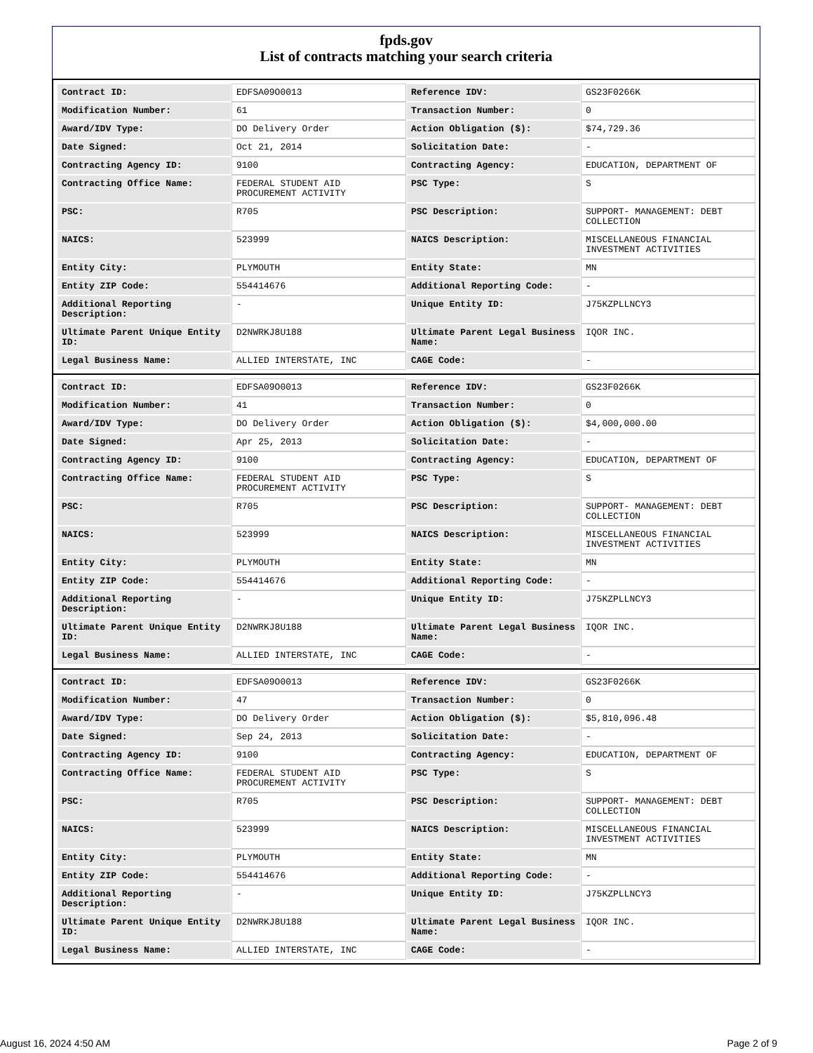fpds.gov
List of contracts matching your search criteria
| Contract ID: | EDFSA09O0013 | Reference IDV: | GS23F0266K |
| Modification Number: | 61 | Transaction Number: | 0 |
| Award/IDV Type: | DO Delivery Order | Action Obligation ($): | $74,729.36 |
| Date Signed: | Oct 21, 2014 | Solicitation Date: | - |
| Contracting Agency ID: | 9100 | Contracting Agency: | EDUCATION, DEPARTMENT OF |
| Contracting Office Name: | FEDERAL STUDENT AID PROCUREMENT ACTIVITY | PSC Type: | S |
| PSC: | R705 | PSC Description: | SUPPORT- MANAGEMENT: DEBT COLLECTION |
| NAICS: | 523999 | NAICS Description: | MISCELLANEOUS FINANCIAL INVESTMENT ACTIVITIES |
| Entity City: | PLYMOUTH | Entity State: | MN |
| Entity ZIP Code: | 554414676 | Additional Reporting Code: | - |
| Additional Reporting Description: | - | Unique Entity ID: | J75KZPLLNCY3 |
| Ultimate Parent Unique Entity ID: | D2NWRKJ8U188 | Ultimate Parent Legal Business Name: | IQOR INC. |
| Legal Business Name: | ALLIED INTERSTATE, INC | CAGE Code: | - |
| Contract ID: | EDFSA09O0013 | Reference IDV: | GS23F0266K |
| Modification Number: | 41 | Transaction Number: | 0 |
| Award/IDV Type: | DO Delivery Order | Action Obligation ($): | $4,000,000.00 |
| Date Signed: | Apr 25, 2013 | Solicitation Date: | - |
| Contracting Agency ID: | 9100 | Contracting Agency: | EDUCATION, DEPARTMENT OF |
| Contracting Office Name: | FEDERAL STUDENT AID PROCUREMENT ACTIVITY | PSC Type: | S |
| PSC: | R705 | PSC Description: | SUPPORT- MANAGEMENT: DEBT COLLECTION |
| NAICS: | 523999 | NAICS Description: | MISCELLANEOUS FINANCIAL INVESTMENT ACTIVITIES |
| Entity City: | PLYMOUTH | Entity State: | MN |
| Entity ZIP Code: | 554414676 | Additional Reporting Code: | - |
| Additional Reporting Description: | - | Unique Entity ID: | J75KZPLLNCY3 |
| Ultimate Parent Unique Entity ID: | D2NWRKJ8U188 | Ultimate Parent Legal Business Name: | IQOR INC. |
| Legal Business Name: | ALLIED INTERSTATE, INC | CAGE Code: | - |
| Contract ID: | EDFSA09O0013 | Reference IDV: | GS23F0266K |
| Modification Number: | 47 | Transaction Number: | 0 |
| Award/IDV Type: | DO Delivery Order | Action Obligation ($): | $5,810,096.48 |
| Date Signed: | Sep 24, 2013 | Solicitation Date: | - |
| Contracting Agency ID: | 9100 | Contracting Agency: | EDUCATION, DEPARTMENT OF |
| Contracting Office Name: | FEDERAL STUDENT AID PROCUREMENT ACTIVITY | PSC Type: | S |
| PSC: | R705 | PSC Description: | SUPPORT- MANAGEMENT: DEBT COLLECTION |
| NAICS: | 523999 | NAICS Description: | MISCELLANEOUS FINANCIAL INVESTMENT ACTIVITIES |
| Entity City: | PLYMOUTH | Entity State: | MN |
| Entity ZIP Code: | 554414676 | Additional Reporting Code: | - |
| Additional Reporting Description: | - | Unique Entity ID: | J75KZPLLNCY3 |
| Ultimate Parent Unique Entity ID: | D2NWRKJ8U188 | Ultimate Parent Legal Business Name: | IQOR INC. |
| Legal Business Name: | ALLIED INTERSTATE, INC | CAGE Code: | - |
August 16, 2024 4:50 AM Page 2 of 9